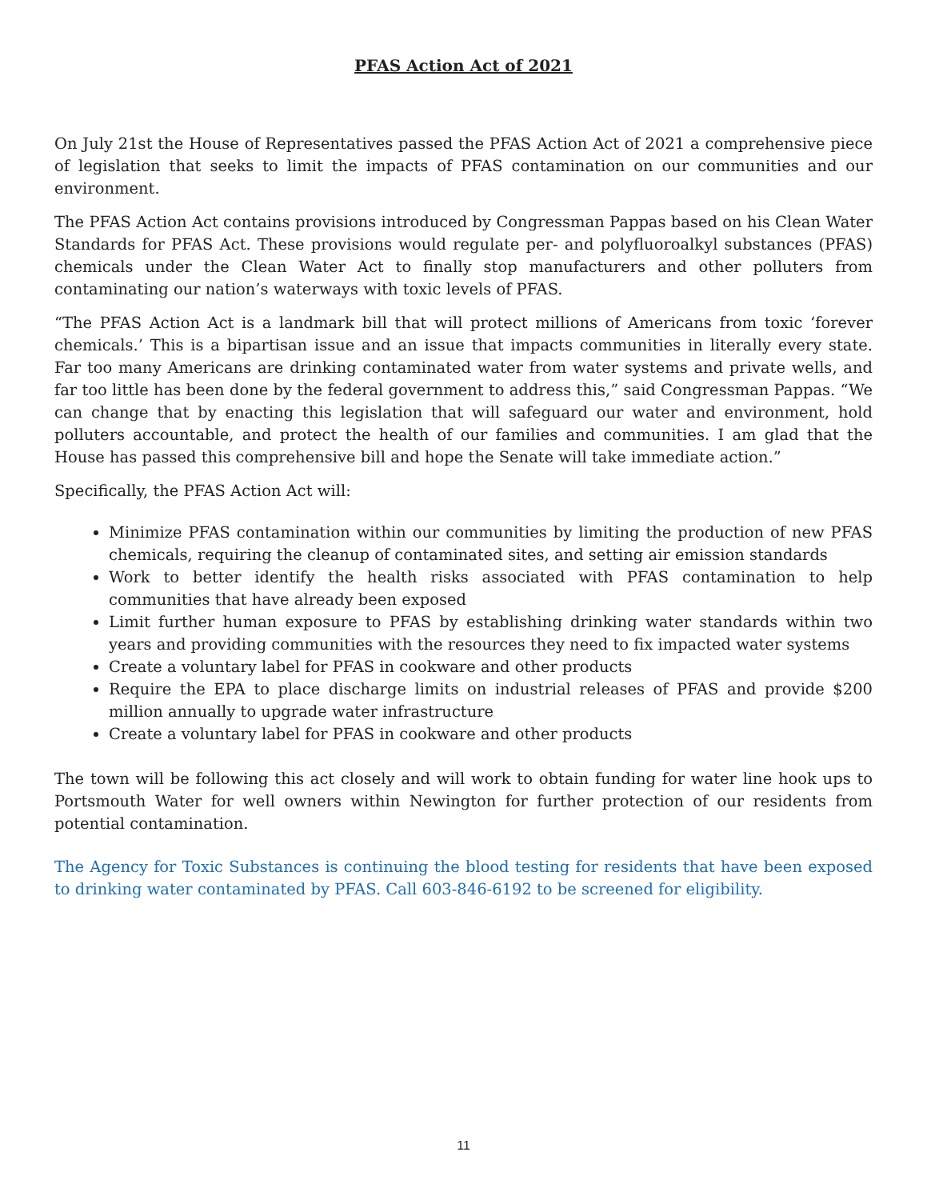PFAS Action Act of 2021
On July 21st the House of Representatives passed the PFAS Action Act of 2021 a comprehensive piece of legislation that seeks to limit the impacts of PFAS contamination on our communities and our environment.
The PFAS Action Act contains provisions introduced by Congressman Pappas based on his Clean Water Standards for PFAS Act. These provisions would regulate per- and polyfluoroalkyl substances (PFAS) chemicals under the Clean Water Act to finally stop manufacturers and other polluters from contaminating our nation’s waterways with toxic levels of PFAS.
“The PFAS Action Act is a landmark bill that will protect millions of Americans from toxic ‘forever chemicals.’ This is a bipartisan issue and an issue that impacts communities in literally every state. Far too many Americans are drinking contaminated water from water systems and private wells, and far too little has been done by the federal government to address this,” said Congressman Pappas. “We can change that by enacting this legislation that will safeguard our water and environment, hold polluters accountable, and protect the health of our families and communities. I am glad that the House has passed this comprehensive bill and hope the Senate will take immediate action.”
Specifically, the PFAS Action Act will:
Minimize PFAS contamination within our communities by limiting the production of new PFAS chemicals, requiring the cleanup of contaminated sites, and setting air emission standards
Work to better identify the health risks associated with PFAS contamination to help communities that have already been exposed
Limit further human exposure to PFAS by establishing drinking water standards within two years and providing communities with the resources they need to fix impacted water systems
Create a voluntary label for PFAS in cookware and other products
Require the EPA to place discharge limits on industrial releases of PFAS and provide $200 million annually to upgrade water infrastructure
Create a voluntary label for PFAS in cookware and other products
The town will be following this act closely and will work to obtain funding for water line hook ups to Portsmouth Water for well owners within Newington for further protection of our residents from potential contamination.
The Agency for Toxic Substances is continuing the blood testing for residents that have been exposed to drinking water contaminated by PFAS. Call 603-846-6192 to be screened for eligibility.
11